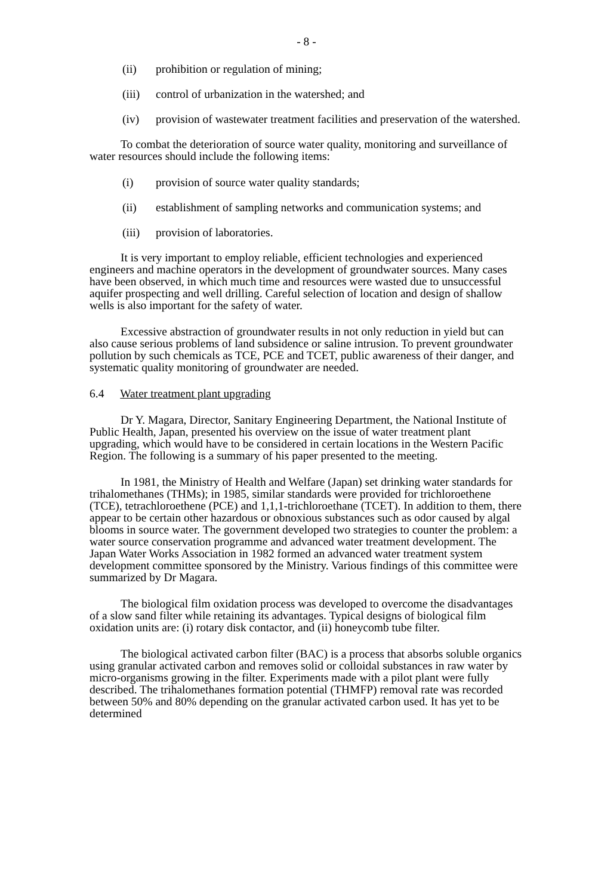- 8 -
(ii) prohibition or regulation of mining;
(iii) control of urbanization in the watershed; and
(iv) provision of wastewater treatment facilities and preservation of the watershed.
To combat the deterioration of source water quality, monitoring and surveillance of water resources should include the following items:
(i) provision of source water quality standards;
(ii) establishment of sampling networks and communication systems; and
(iii) provision of laboratories.
It is very important to employ reliable, efficient technologies and experienced engineers and machine operators in the development of groundwater sources. Many cases have been observed, in which much time and resources were wasted due to unsuccessful aquifer prospecting and well drilling. Careful selection of location and design of shallow wells is also important for the safety of water.
Excessive abstraction of groundwater results in not only reduction in yield but can also cause serious problems of land subsidence or saline intrusion. To prevent groundwater pollution by such chemicals as TCE, PCE and TCET, public awareness of their danger, and systematic quality monitoring of groundwater are needed.
6.4 Water treatment plant upgrading
Dr Y. Magara, Director, Sanitary Engineering Department, the National Institute of Public Health, Japan, presented his overview on the issue of water treatment plant upgrading, which would have to be considered in certain locations in the Western Pacific Region. The following is a summary of his paper presented to the meeting.
In 1981, the Ministry of Health and Welfare (Japan) set drinking water standards for trihalomethanes (THMs); in 1985, similar standards were provided for trichloroethene (TCE), tetrachloroethene (PCE) and 1,1,1-trichloroethane (TCET). In addition to them, there appear to be certain other hazardous or obnoxious substances such as odor caused by algal blooms in source water. The government developed two strategies to counter the problem: a water source conservation programme and advanced water treatment development. The Japan Water Works Association in 1982 formed an advanced water treatment system development committee sponsored by the Ministry. Various findings of this committee were summarized by Dr Magara.
The biological film oxidation process was developed to overcome the disadvantages of a slow sand filter while retaining its advantages. Typical designs of biological film oxidation units are: (i) rotary disk contactor, and (ii) honeycomb tube filter.
The biological activated carbon filter (BAC) is a process that absorbs soluble organics using granular activated carbon and removes solid or colloidal substances in raw water by micro-organisms growing in the filter. Experiments made with a pilot plant were fully described. The trihalomethanes formation potential (THMFP) removal rate was recorded between 50% and 80% depending on the granular activated carbon used. It has yet to be determined